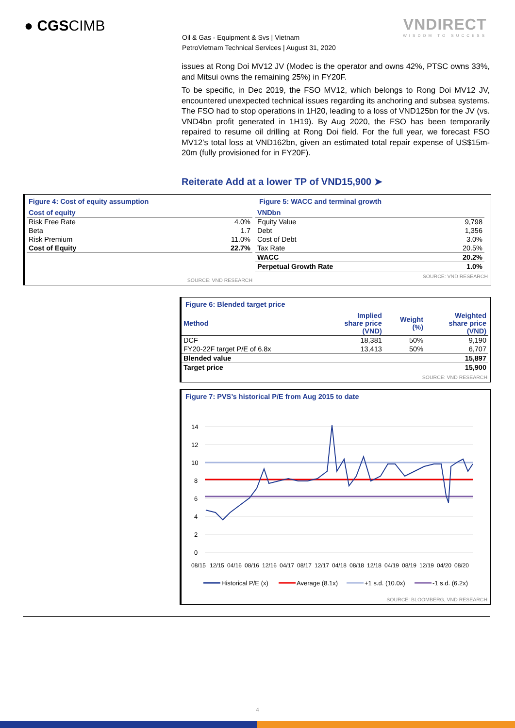● CGSCIMB
Oil & Gas - Equipment & Svs | Vietnam
PetroVietnam Technical Services | August 31, 2020
VNDIRECT
WISDOM TO SUCCESS
issues at Rong Doi MV12 JV (Modec is the operator and owns 42%, PTSC owns 33%, and Mitsui owns the remaining 25%) in FY20F.
To be specific, in Dec 2019, the FSO MV12, which belongs to Rong Doi MV12 JV, encountered unexpected technical issues regarding its anchoring and subsea systems. The FSO had to stop operations in 1H20, leading to a loss of VND125bn for the JV (vs. VND4bn profit generated in 1H19). By Aug 2020, the FSO has been temporarily repaired to resume oil drilling at Rong Doi field. For the full year, we forecast FSO MV12’s total loss at VND162bn, given an estimated total repair expense of US$15m-20m (fully provisioned for in FY20F).
Reiterate Add at a lower TP of VND15,900 ➤
Figure 4: Cost of equity assumption
| Cost of equity | |
| --- | --- |
| Risk Free Rate | 4.0% |
| Beta | 1.7 |
| Risk Premium | 11.0% |
| Cost of Equity | 22.7% |
SOURCE: VND RESEARCH
Figure 5: WACC and terminal growth
| VNDbn | |
| --- | --- |
| Equity Value | 9,798 |
| Debt | 1,356 |
| Cost of Debt | 3.0% |
| Tax Rate | 20.5% |
| WACC | 20.2% |
| Perpetual Growth Rate | 1.0% |
SOURCE: VND RESEARCH
Figure 6: Blended target price
| Method | Implied share price (VND) | Weight (%) | Weighted share price (VND) |
| --- | --- | --- | --- |
| DCF | 18,381 | 50% | 9,190 |
| FY20-22F target P/E of 6.8x | 13,413 | 50% | 6,707 |
| Blended value | | | 15,897 |
| Target price | | | 15,900 |
SOURCE: VND RESEARCH
Figure 7: PVS’s historical P/E from Aug 2015 to date
14
12
10
8
6
4
2
0
08/15
12/15
04/16
08/16
12/16
04/17
08/17
12/17
04/18
08/18
12/18
04/19
08/19
12/19
04/20
08/20
Historical P/E (x)
Average (8.1x)
+1 s.d. (10.0x)
-1 s.d. (6.2x)
SOURCE: BLOOMBERG, VND RESEARCH
4